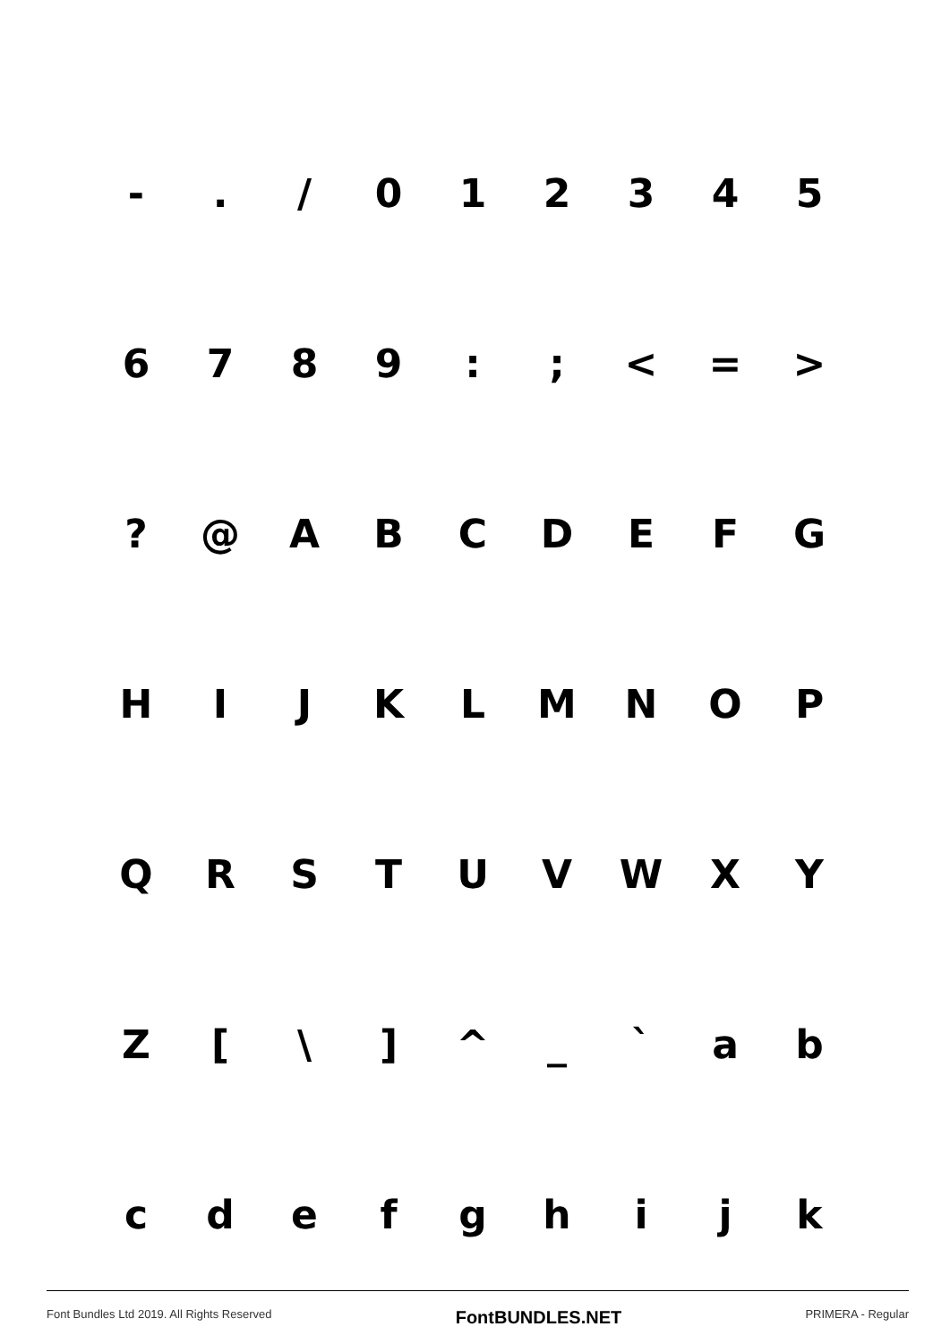- . / 0 1 2 3 4 5
6 7 8 9 : ; < = >
? @ A B C D E F G
H I J K L M N O P
Q R S T U V W X Y
Z [ \ ] ^ _ ` a b
c d e f g h i j k
Font Bundles Ltd 2019. All Rights Reserved FontBUNDLES.NET PRIMERA - Regular